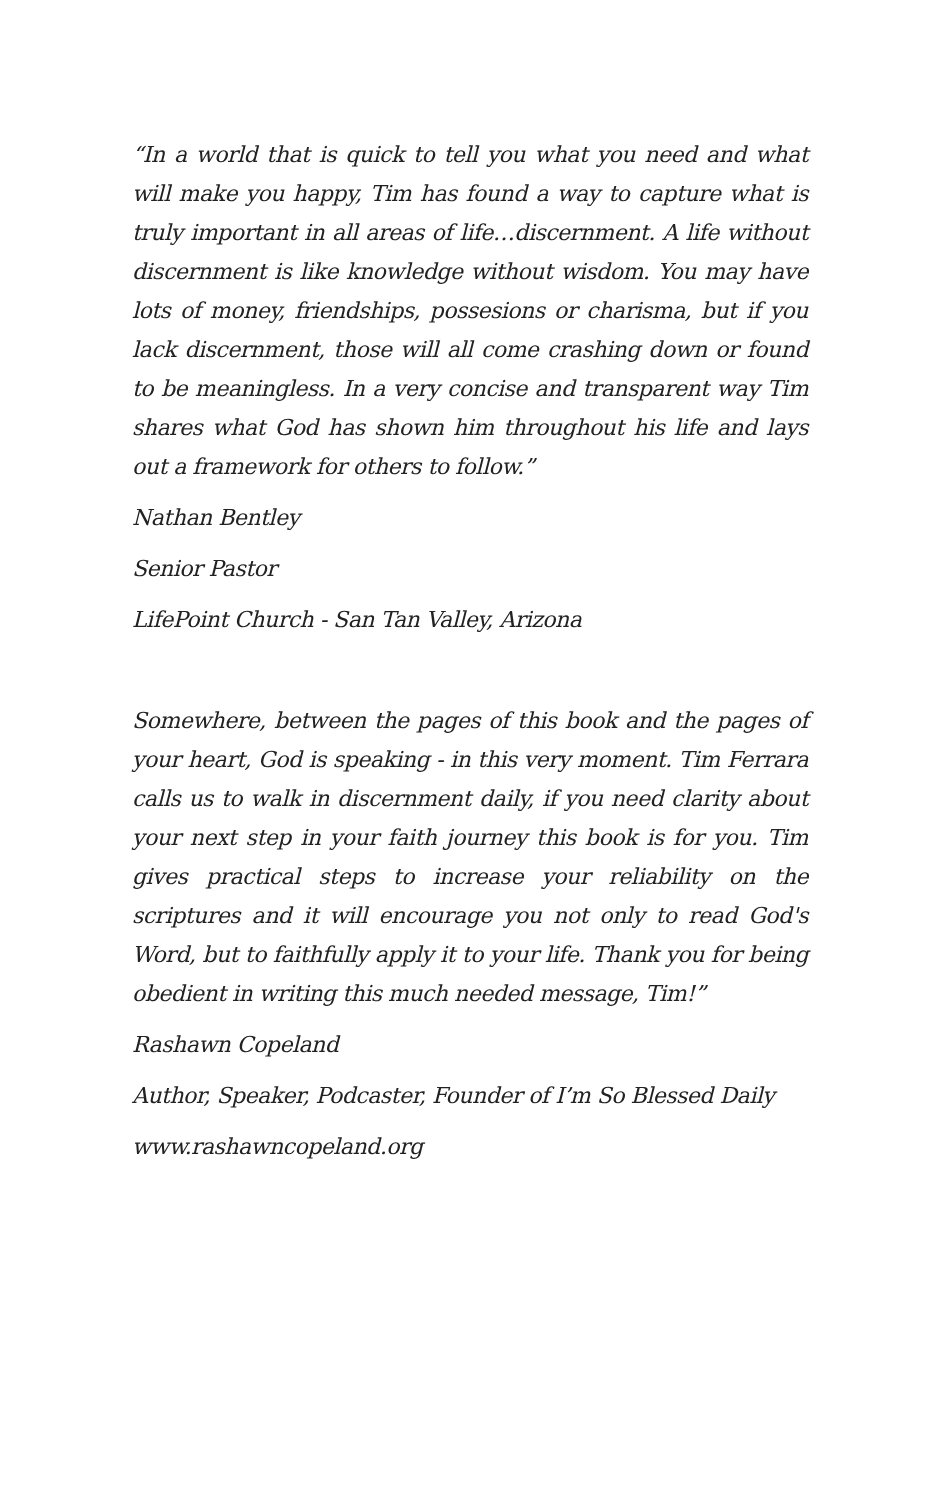“In a world that is quick to tell you what you need and what will make you happy, Tim has found a way to capture what is truly important in all areas of life…discernment. A life without discernment is like knowledge without wisdom. You may have lots of money, friendships, possesions or charisma, but if you lack discernment, those will all come crashing down or found to be meaningless. In a very concise and transparent way Tim shares what God has shown him throughout his life and lays out a framework for others to follow.”
Nathan Bentley
Senior Pastor
LifePoint Church - San Tan Valley, Arizona
Somewhere, between the pages of this book and the pages of your heart, God is speaking - in this very moment. Tim Ferrara calls us to walk in discernment daily, if you need clarity about your next step in your faith journey this book is for you. Tim gives practical steps to increase your reliability on the scriptures and it will encourage you not only to read God's Word, but to faithfully apply it to your life. Thank you for being obedient in writing this much needed message, Tim!”
Rashawn Copeland
Author, Speaker, Podcaster, Founder of I’m So Blessed Daily
www.rashawncopeland.org